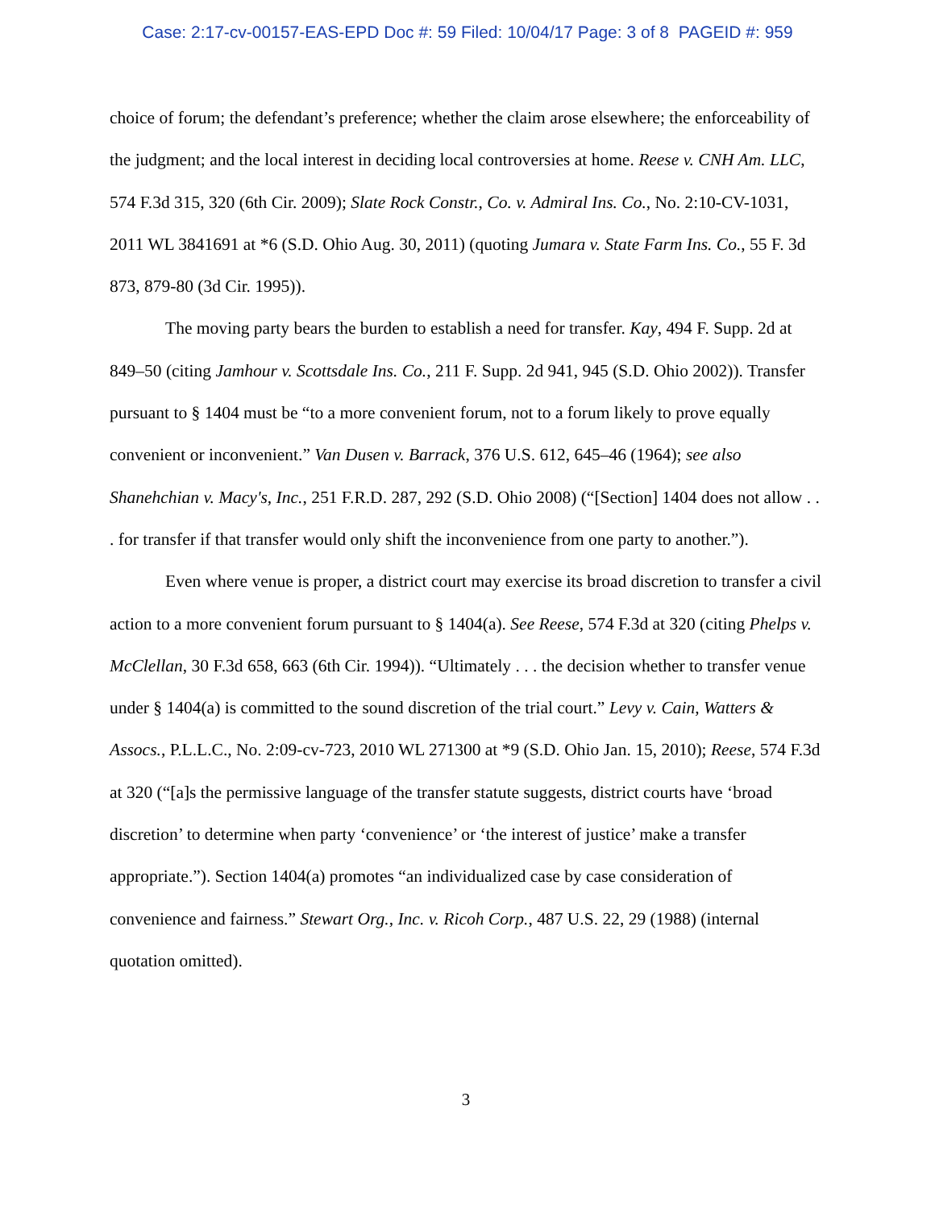Case: 2:17-cv-00157-EAS-EPD Doc #: 59 Filed: 10/04/17 Page: 3 of 8 PAGEID #: 959
choice of forum; the defendant’s preference; whether the claim arose elsewhere; the enforceability of the judgment; and the local interest in deciding local controversies at home. Reese v. CNH Am. LLC, 574 F.3d 315, 320 (6th Cir. 2009); Slate Rock Constr., Co. v. Admiral Ins. Co., No. 2:10-CV-1031, 2011 WL 3841691 at *6 (S.D. Ohio Aug. 30, 2011) (quoting Jumara v. State Farm Ins. Co., 55 F. 3d 873, 879-80 (3d Cir. 1995)).
The moving party bears the burden to establish a need for transfer. Kay, 494 F. Supp. 2d at 849–50 (citing Jamhour v. Scottsdale Ins. Co., 211 F. Supp. 2d 941, 945 (S.D. Ohio 2002)). Transfer pursuant to § 1404 must be “to a more convenient forum, not to a forum likely to prove equally convenient or inconvenient.” Van Dusen v. Barrack, 376 U.S. 612, 645–46 (1964); see also Shanehchian v. Macy's, Inc., 251 F.R.D. 287, 292 (S.D. Ohio 2008) (“[Section] 1404 does not allow . . . for transfer if that transfer would only shift the inconvenience from one party to another.”).
Even where venue is proper, a district court may exercise its broad discretion to transfer a civil action to a more convenient forum pursuant to § 1404(a). See Reese, 574 F.3d at 320 (citing Phelps v. McClellan, 30 F.3d 658, 663 (6th Cir. 1994)). “Ultimately . . . the decision whether to transfer venue under § 1404(a) is committed to the sound discretion of the trial court.” Levy v. Cain, Watters & Assocs., P.L.L.C., No. 2:09-cv-723, 2010 WL 271300 at *9 (S.D. Ohio Jan. 15, 2010); Reese, 574 F.3d at 320 (“[a]s the permissive language of the transfer statute suggests, district courts have ‘broad discretion’ to determine when party ‘convenience’ or ‘the interest of justice’ make a transfer appropriate.”). Section 1404(a) promotes “an individualized case by case consideration of convenience and fairness.” Stewart Org., Inc. v. Ricoh Corp., 487 U.S. 22, 29 (1988) (internal quotation omitted).
3